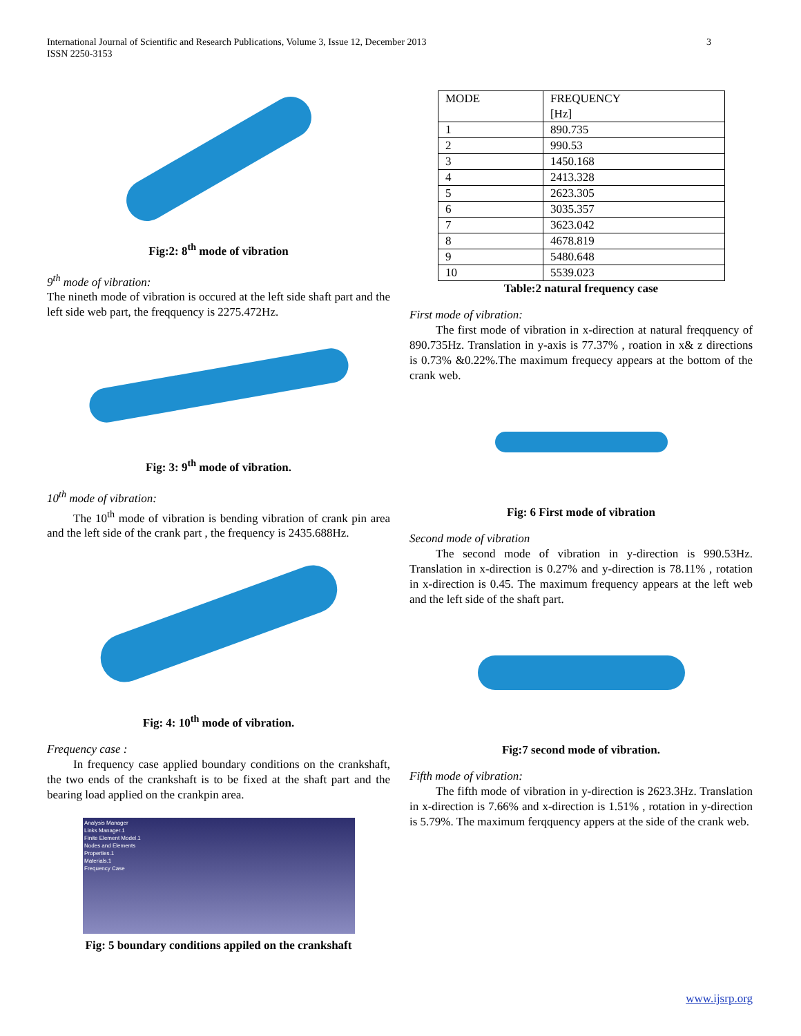International Journal of Scientific and Research Publications, Volume 3, Issue 12, December 2013
ISSN 2250-3153
3
Fig:2: 8<sup>th</sup> mode of vibration
9<sup>th</sup> mode of vibration:
The nineth mode of vibration is occured at the left side shaft part and the left side web part, the freqquency is 2275.472Hz.
Fig: 3: 9<sup>th</sup> mode of vibration.
10<sup>th</sup> mode of vibration:
The 10<sup>th</sup> mode of vibration is bending vibration of crank pin area and the left side of the crank part , the frequency is 2435.688Hz.
Fig: 4: 10<sup>th</sup> mode of vibration.
Frequency case :
In frequency case applied boundary conditions on the crankshaft, the two ends of the crankshaft is to be fixed at the shaft part and the bearing load applied on the crankpin area.
Analysis Manager
Links Manager.1
Finite Element Model.1
Nodes and Elements
Properties.1
Materials.1
Frequency Case
Fig: 5 boundary conditions appiled on the crankshaft
| MODE | FREQUENCY [Hz] |
| 1 | 890.735 |
| 2 | 990.53 |
| 3 | 1450.168 |
| 4 | 2413.328 |
| 5 | 2623.305 |
| 6 | 3035.357 |
| 7 | 3623.042 |
| 8 | 4678.819 |
| 9 | 5480.648 |
| 10 | 5539.023 |
Table:2 natural frequency case
First mode of vibration:
The first mode of vibration in x-direction at natural freqquency of 890.735Hz. Translation in y-axis is 77.37% , roation in x& z directions is 0.73% &0.22%.The maximum frequecy appears at the bottom of the crank web.
Fig: 6 First mode of vibration
Second mode of vibration
The second mode of vibration in y-direction is 990.53Hz. Translation in x-direction is 0.27% and y-direction is 78.11% , rotation in x-direction is 0.45. The maximum frequency appears at the left web and the left side of the shaft part.
Fig:7 second mode of vibration.
Fifth mode of vibration:
The fifth mode of vibration in y-direction is 2623.3Hz. Translation in x-direction is 7.66% and x-direction is 1.51% , rotation in y-direction is 5.79%. The maximum ferqquency appers at the side of the crank web.
www.ijsrp.org